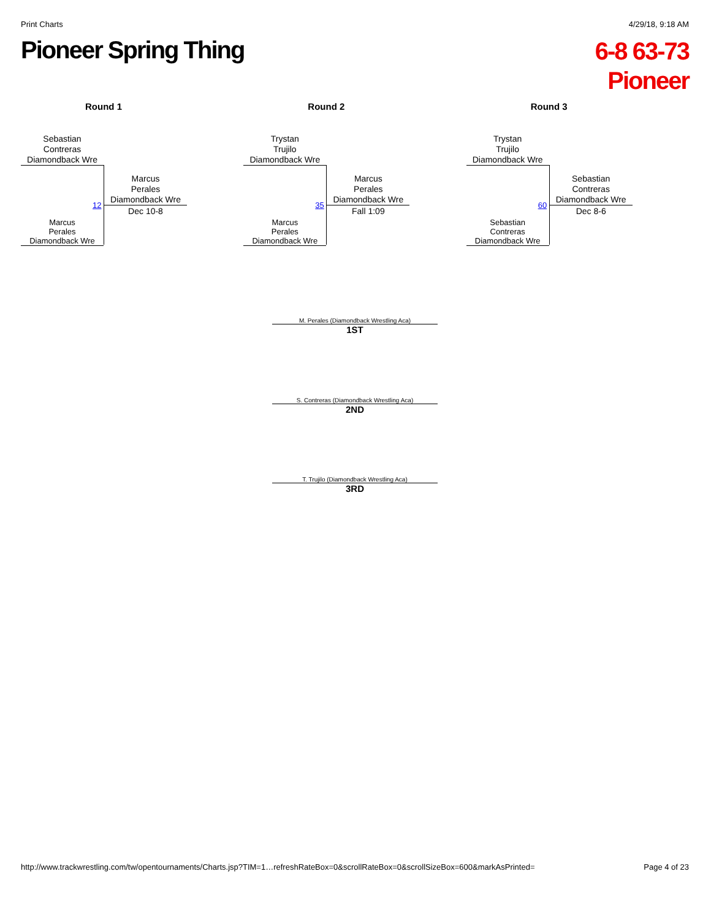Print Charts 4/29/18, 9:18 AM
Pioneer Spring Thing
6-8 63-73 Pioneer
Round 1
Sebastian
Contreras
Diamondback Wre
Marcus
Perales
Diamondback Wre
12
Dec 10-8
Marcus
Perales
Diamondback Wre
Round 2
Trystan
Trujilo
Diamondback Wre
Marcus
Perales
Diamondback Wre
35
Fall 1:09
Marcus
Perales
Diamondback Wre
Round 3
Trystan
Trujilo
Diamondback Wre
Sebastian
Contreras
Diamondback Wre
60
Dec 8-6
Sebastian
Contreras
Diamondback Wre
M. Perales (Diamondback Wrestling Aca)
1ST
S. Contreras (Diamondback Wrestling Aca)
2ND
T. Trujilo (Diamondback Wrestling Aca)
3RD
http://www.trackwrestling.com/tw/opentournaments/Charts.jsp?TIM=1…refreshRateBox=0&scrollRateBox=0&scrollSizeBox=600&markAsPrinted= Page 4 of 23